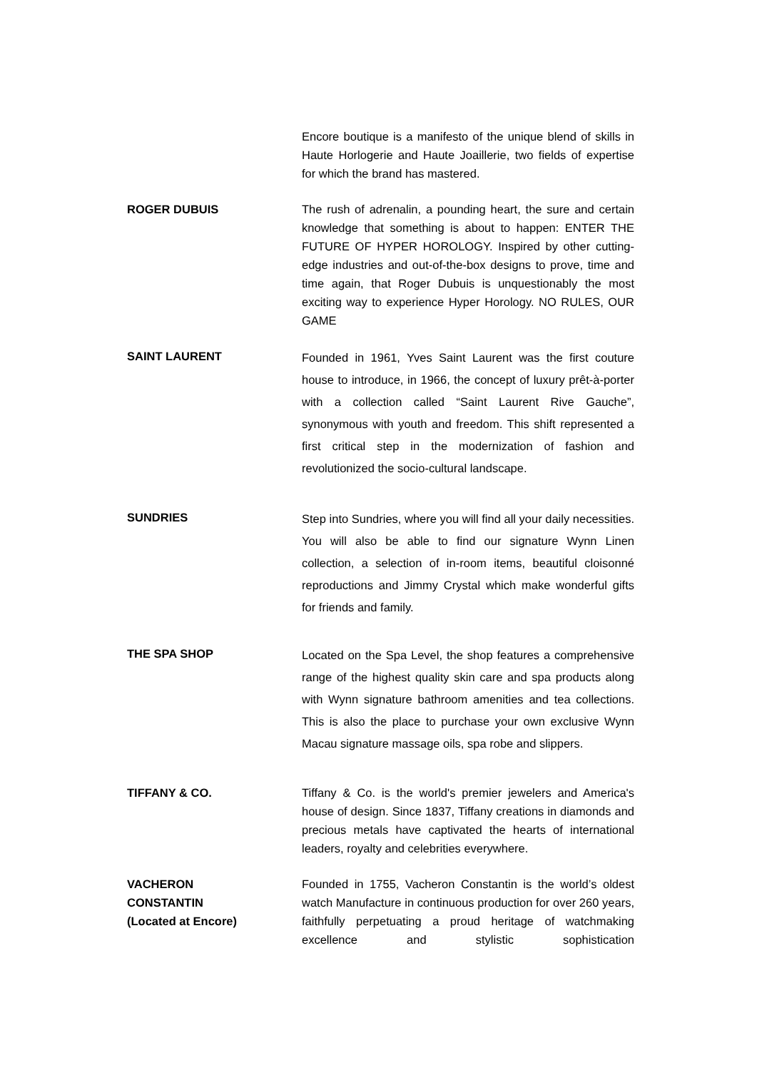Encore boutique is a manifesto of the unique blend of skills in Haute Horlogerie and Haute Joaillerie, two fields of expertise for which the brand has mastered.
ROGER DUBUIS The rush of adrenalin, a pounding heart, the sure and certain knowledge that something is about to happen: ENTER THE FUTURE OF HYPER HOROLOGY. Inspired by other cutting-edge industries and out-of-the-box designs to prove, time and time again, that Roger Dubuis is unquestionably the most exciting way to experience Hyper Horology. NO RULES, OUR GAME
SAINT LAURENT
Founded in 1961, Yves Saint Laurent was the first couture house to introduce, in 1966, the concept of luxury prêt-à-porter with a collection called “Saint Laurent Rive Gauche”, synonymous with youth and freedom. This shift represented a first critical step in the modernization of fashion and revolutionized the socio-cultural landscape.
SUNDRIES
Step into Sundries, where you will find all your daily necessities. You will also be able to find our signature Wynn Linen collection, a selection of in-room items, beautiful cloisonné reproductions and Jimmy Crystal which make wonderful gifts for friends and family.
THE SPA SHOP
Located on the Spa Level, the shop features a comprehensive range of the highest quality skin care and spa products along with Wynn signature bathroom amenities and tea collections. This is also the place to purchase your own exclusive Wynn Macau signature massage oils, spa robe and slippers.
TIFFANY & CO. Tiffany & Co. is the world's premier jewelers and America's house of design. Since 1837, Tiffany creations in diamonds and precious metals have captivated the hearts of international leaders, royalty and celebrities everywhere.
VACHERON
CONSTANTIN
(Located at Encore)
Founded in 1755, Vacheron Constantin is the world’s oldest watch Manufacture in continuous production for over 260 years, faithfully perpetuating a proud heritage of watchmaking excellence and stylistic sophistication